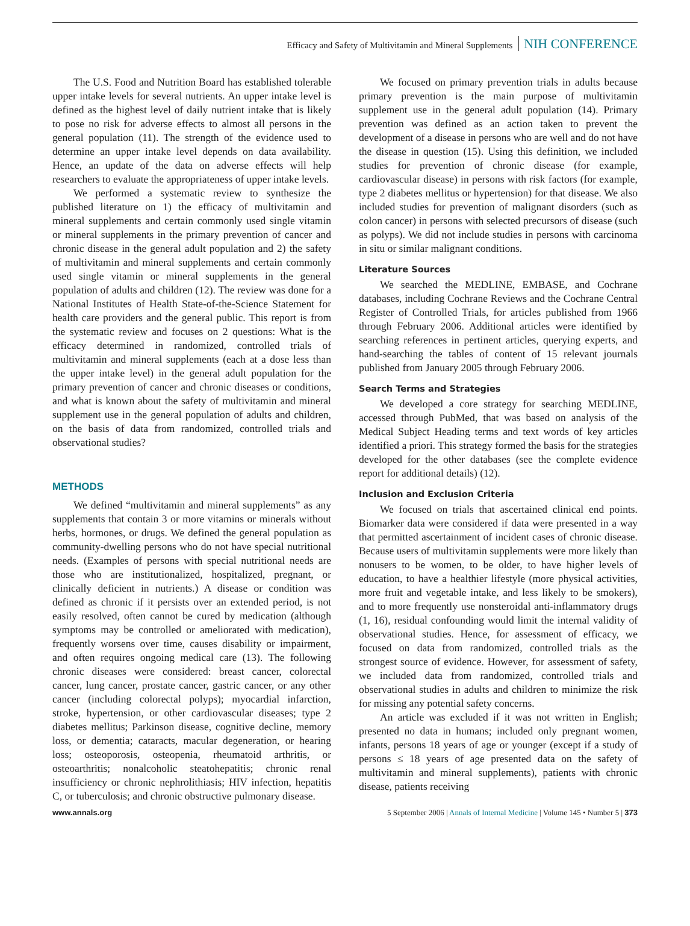Efficacy and Safety of Multivitamin and Mineral Supplements NIH CONFERENCE
The U.S. Food and Nutrition Board has established tolerable upper intake levels for several nutrients. An upper intake level is defined as the highest level of daily nutrient intake that is likely to pose no risk for adverse effects to almost all persons in the general population (11). The strength of the evidence used to determine an upper intake level depends on data availability. Hence, an update of the data on adverse effects will help researchers to evaluate the appropriateness of upper intake levels.
We performed a systematic review to synthesize the published literature on 1) the efficacy of multivitamin and mineral supplements and certain commonly used single vitamin or mineral supplements in the primary prevention of cancer and chronic disease in the general adult population and 2) the safety of multivitamin and mineral supplements and certain commonly used single vitamin or mineral supplements in the general population of adults and children (12). The review was done for a National Institutes of Health State-of-the-Science Statement for health care providers and the general public. This report is from the systematic review and focuses on 2 questions: What is the efficacy determined in randomized, controlled trials of multivitamin and mineral supplements (each at a dose less than the upper intake level) in the general adult population for the primary prevention of cancer and chronic diseases or conditions, and what is known about the safety of multivitamin and mineral supplement use in the general population of adults and children, on the basis of data from randomized, controlled trials and observational studies?
METHODS
We defined “multivitamin and mineral supplements” as any supplements that contain 3 or more vitamins or minerals without herbs, hormones, or drugs. We defined the general population as community-dwelling persons who do not have special nutritional needs. (Examples of persons with special nutritional needs are those who are institutionalized, hospitalized, pregnant, or clinically deficient in nutrients.) A disease or condition was defined as chronic if it persists over an extended period, is not easily resolved, often cannot be cured by medication (although symptoms may be controlled or ameliorated with medication), frequently worsens over time, causes disability or impairment, and often requires ongoing medical care (13). The following chronic diseases were considered: breast cancer, colorectal cancer, lung cancer, prostate cancer, gastric cancer, or any other cancer (including colorectal polyps); myocardial infarction, stroke, hypertension, or other cardiovascular diseases; type 2 diabetes mellitus; Parkinson disease, cognitive decline, memory loss, or dementia; cataracts, macular degeneration, or hearing loss; osteoporosis, osteopenia, rheumatoid arthritis, or osteoarthritis; nonalcoholic steatohepatitis; chronic renal insufficiency or chronic nephrolithiasis; HIV infection, hepatitis C, or tuberculosis; and chronic obstructive pulmonary disease.
We focused on primary prevention trials in adults because primary prevention is the main purpose of multivitamin supplement use in the general adult population (14). Primary prevention was defined as an action taken to prevent the development of a disease in persons who are well and do not have the disease in question (15). Using this definition, we included studies for prevention of chronic disease (for example, cardiovascular disease) in persons with risk factors (for example, type 2 diabetes mellitus or hypertension) for that disease. We also included studies for prevention of malignant disorders (such as colon cancer) in persons with selected precursors of disease (such as polyps). We did not include studies in persons with carcinoma in situ or similar malignant conditions.
Literature Sources
We searched the MEDLINE, EMBASE, and Cochrane databases, including Cochrane Reviews and the Cochrane Central Register of Controlled Trials, for articles published from 1966 through February 2006. Additional articles were identified by searching references in pertinent articles, querying experts, and hand-searching the tables of content of 15 relevant journals published from January 2005 through February 2006.
Search Terms and Strategies
We developed a core strategy for searching MEDLINE, accessed through PubMed, that was based on analysis of the Medical Subject Heading terms and text words of key articles identified a priori. This strategy formed the basis for the strategies developed for the other databases (see the complete evidence report for additional details) (12).
Inclusion and Exclusion Criteria
We focused on trials that ascertained clinical end points. Biomarker data were considered if data were presented in a way that permitted ascertainment of incident cases of chronic disease. Because users of multivitamin supplements were more likely than nonusers to be women, to be older, to have higher levels of education, to have a healthier lifestyle (more physical activities, more fruit and vegetable intake, and less likely to be smokers), and to more frequently use nonsteroidal anti-inflammatory drugs (1, 16), residual confounding would limit the internal validity of observational studies. Hence, for assessment of efficacy, we focused on data from randomized, controlled trials as the strongest source of evidence. However, for assessment of safety, we included data from randomized, controlled trials and observational studies in adults and children to minimize the risk for missing any potential safety concerns.
An article was excluded if it was not written in English; presented no data in humans; included only pregnant women, infants, persons 18 years of age or younger (except if a study of persons ≤ 18 years of age presented data on the safety of multivitamin and mineral supplements), patients with chronic disease, patients receiving
www.annals.org 5 September 2006 | Annals of Internal Medicine | Volume 145 • Number 5 | 373